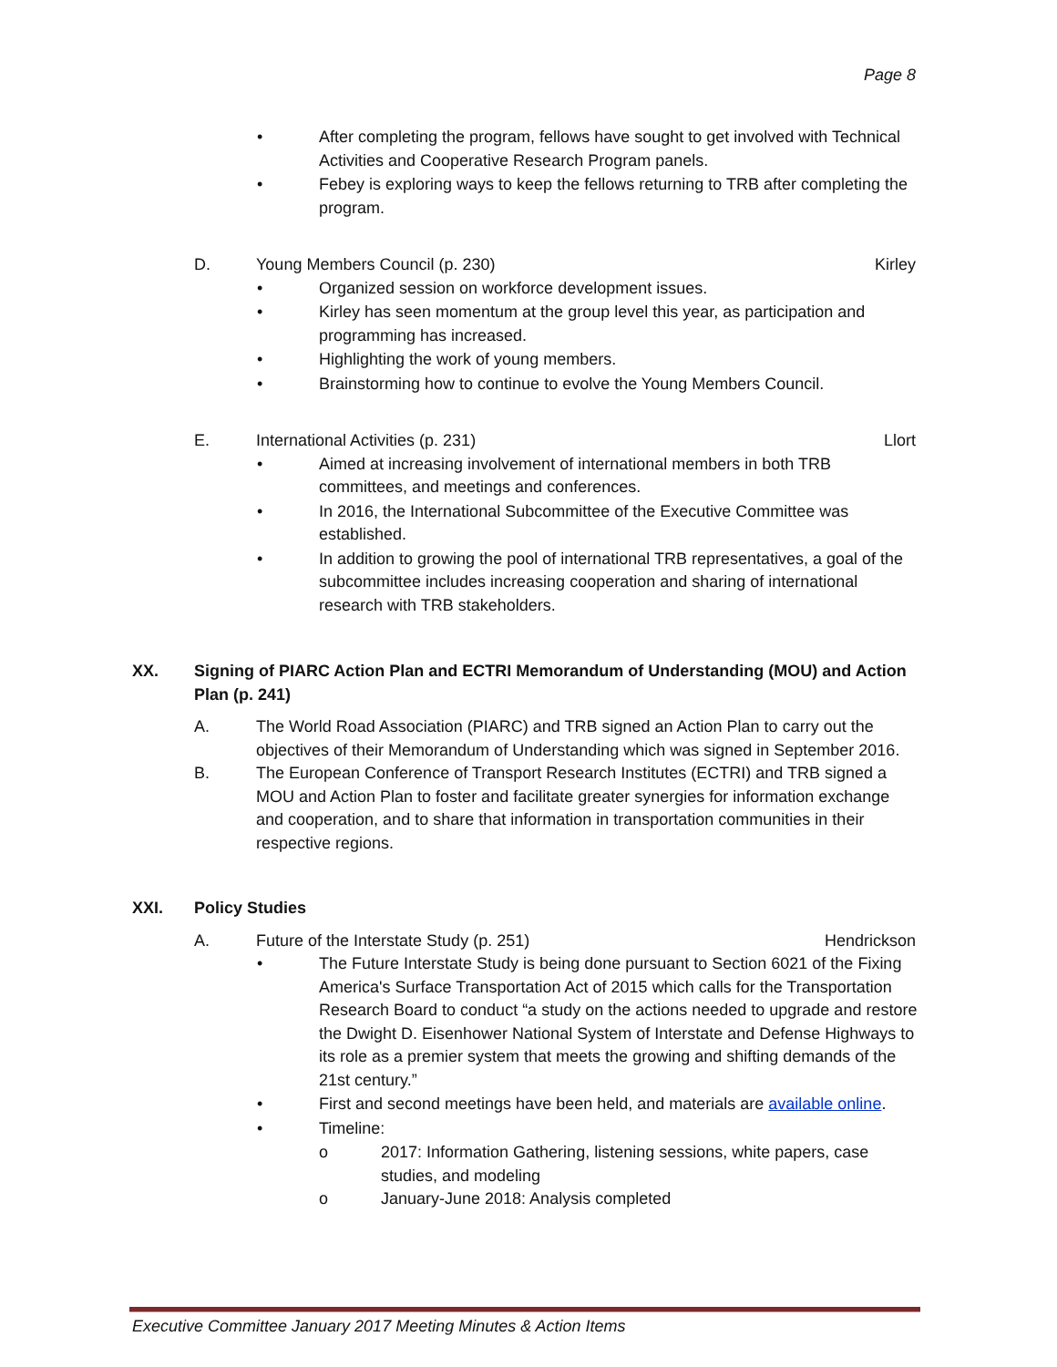Page 8
• After completing the program, fellows have sought to get involved with Technical Activities and Cooperative Research Program panels.
• Febey is exploring ways to keep the fellows returning to TRB after completing the program.
D. Young Members Council (p. 230) Kirley
• Organized session on workforce development issues.
• Kirley has seen momentum at the group level this year, as participation and programming has increased.
• Highlighting the work of young members.
• Brainstorming how to continue to evolve the Young Members Council.
E. International Activities (p. 231) Llort
• Aimed at increasing involvement of international members in both TRB committees, and meetings and conferences.
• In 2016, the International Subcommittee of the Executive Committee was established.
• In addition to growing the pool of international TRB representatives, a goal of the subcommittee includes increasing cooperation and sharing of international research with TRB stakeholders.
XX. Signing of PIARC Action Plan and ECTRI Memorandum of Understanding (MOU) and Action Plan (p. 241)
A. The World Road Association (PIARC) and TRB signed an Action Plan to carry out the objectives of their Memorandum of Understanding which was signed in September 2016.
B. The European Conference of Transport Research Institutes (ECTRI) and TRB signed a MOU and Action Plan to foster and facilitate greater synergies for information exchange and cooperation, and to share that information in transportation communities in their respective regions.
XXI. Policy Studies
A. Future of the Interstate Study (p. 251) Hendrickson
• The Future Interstate Study is being done pursuant to Section 6021 of the Fixing America's Surface Transportation Act of 2015 which calls for the Transportation Research Board to conduct “a study on the actions needed to upgrade and restore the Dwight D. Eisenhower National System of Interstate and Defense Highways to its role as a premier system that meets the growing and shifting demands of the 21st century.”
• First and second meetings have been held, and materials are available online.
• Timeline:
o 2017: Information Gathering, listening sessions, white papers, case studies, and modeling
o January-June 2018: Analysis completed
Executive Committee January 2017 Meeting Minutes & Action Items